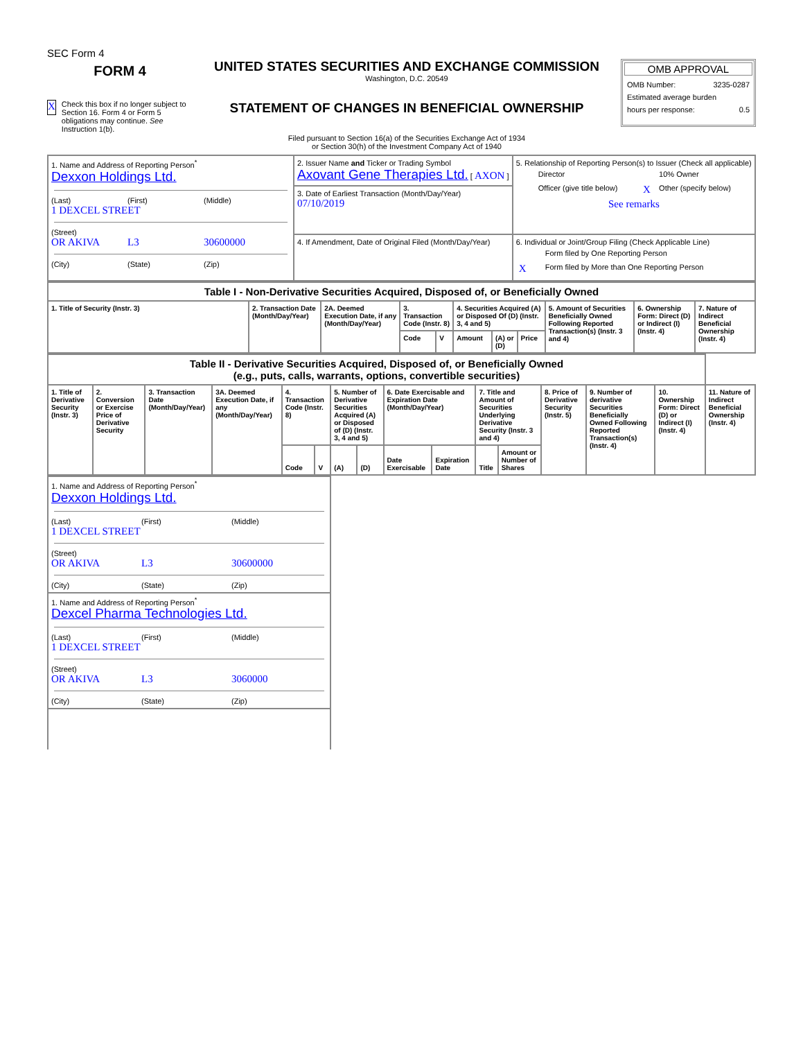SEC Form 4
FORM 4
X Check this box if no longer subject to Section 16. Form 4 or Form 5 obligations may continue. See Instruction 1(b).
UNITED STATES SECURITIES AND EXCHANGE COMMISSION
Washington, D.C. 20549
STATEMENT OF CHANGES IN BENEFICIAL OWNERSHIP
Filed pursuant to Section 16(a) of the Securities Exchange Act of 1934
or Section 30(h) of the Investment Company Act of 1940
OMB APPROVAL
OMB Number: 3235-0287
Estimated average burden
hours per response: 0.5
| 1. Name and Address of Reporting Person<sup>*</sup> Dexxon Holdings Ltd. (Last) (First) (Middle) 1 DEXCEL STREET (Street) OR AKIVA L3 30600000 (City) (State) (Zip) | 2. Issuer Name and Ticker or Trading Symbol Axovant Gene Therapies Ltd. [ AXON ] | 5. Relationship of Reporting Person(s) to Issuer (Check all applicable) / / Director / / 10% Owner / / / Officer (give title below) / X / Other (specify below) / See remarks |
| | 3. Date of Earliest Transaction (Month/Day/Year) 07/10/2019 | |
| | 4. If Amendment, Date of Original Filed (Month/Day/Year) | 6. Individual or Joint/Group Filing (Check Applicable Line) / / Form filed by One Reporting Person / / X / Form filed by More than One Reporting Person / |
| Table I - Non-Derivative Securities Acquired, Disposed of, or Beneficially Owned | | | | | | | | | | |
| 1. Title of Security (Instr. 3) | 2. Transaction Date (Month/Day/Year) | 2A. Deemed Execution Date, if any (Month/Day/Year) | 3. Transaction Code (Instr. 8) | | 4. Securities Acquired (A) or Disposed Of (D) (Instr. 3, 4 and 5) | | | 5. Amount of Securities Beneficially Owned Following Reported Transaction(s) (Instr. 3 and 4) | 6. Ownership Form: Direct (D) or Indirect (I) (Instr. 4) | 7. Nature of Indirect Beneficial Ownership (Instr. 4) |
| | | | Code | V | Amount | (A) or (D) | Price | | | |
| Table II - Derivative Securities Acquired, Disposed of, or Beneficially Owned (e.g., puts, calls, warrants, options, convertible securities) | | | | | | | | | | | | | | | |
| 1. Title of Derivative Security (Instr. 3) | 2. Conversion or Exercise Price of Derivative Security | 3. Transaction Date (Month/Day/Year) | 3A. Deemed Execution Date, if any (Month/Day/Year) | 4. Transaction Code (Instr. 8) | | 5. Number of Derivative Securities Acquired (A) or Disposed of (D) (Instr. 3, 4 and 5) | | 6. Date Exercisable and Expiration Date (Month/Day/Year) | | 7. Title and Amount of Securities Underlying Derivative Security (Instr. 3 and 4) | | 8. Price of Derivative Security (Instr. 5) | 9. Number of derivative Securities Beneficially Owned Following Reported Transaction(s) (Instr. 4) | 10. Ownership Form: Direct (D) or Indirect (I) (Instr. 4) | 11. Nature of Indirect Beneficial Ownership (Instr. 4) |
| | | | | Code | V | (A) | (D) | Date Exercisable | Expiration Date | Title | Amount or Number of Shares | | | | |
| 1. Name and Address of Reporting Person<sup>*</sup> Dexxon Holdings Ltd. (Last) (First) (Middle) 1 DEXCEL STREET (Street) OR AKIVA L3 30600000 (City) (State) (Zip) |
| 1. Name and Address of Reporting Person<sup>*</sup> Dexcel Pharma Technologies Ltd. (Last) (First) (Middle) 1 DEXCEL STREET (Street) OR AKIVA L3 3060000 (City) (State) (Zip) |